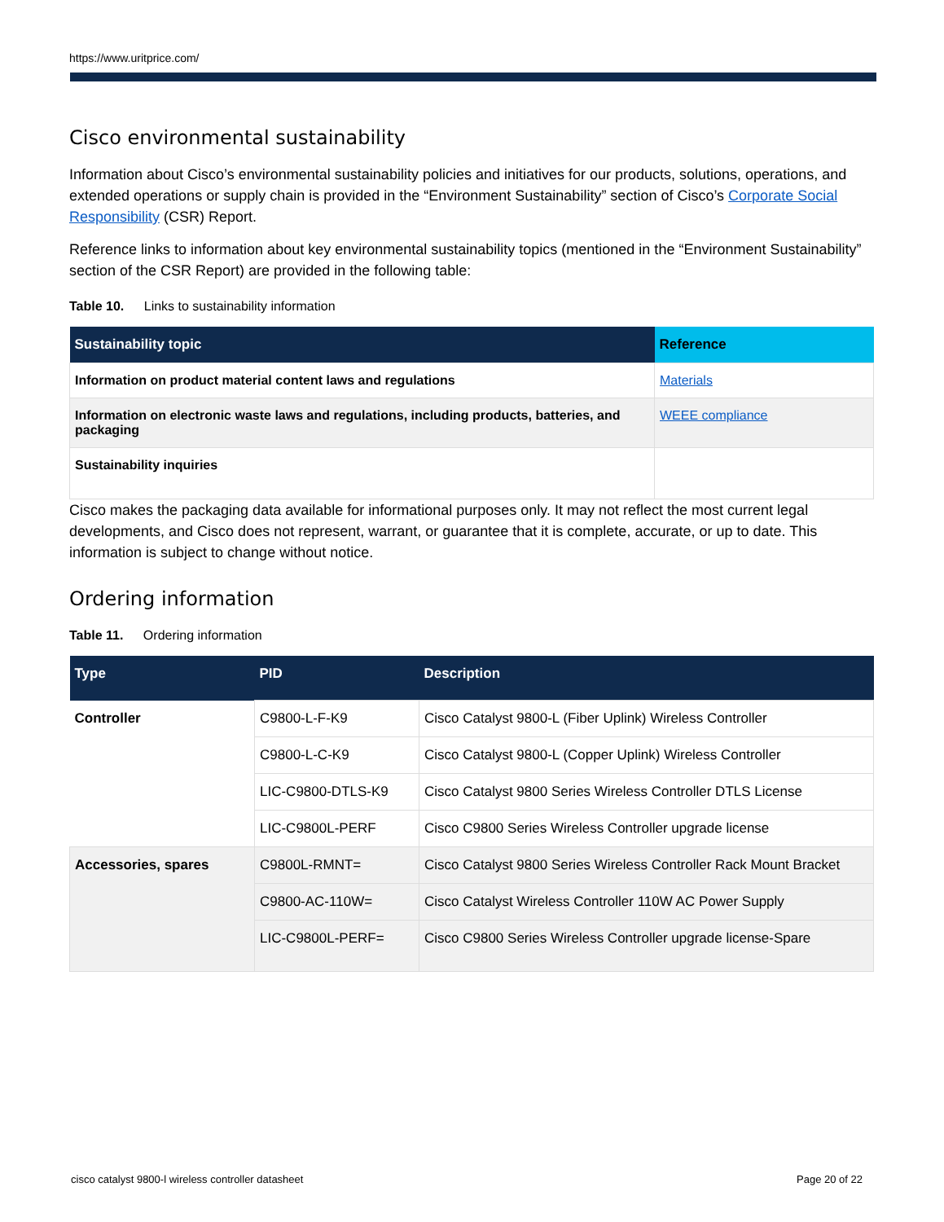https://www.uritprice.com/
Cisco environmental sustainability
Information about Cisco’s environmental sustainability policies and initiatives for our products, solutions, operations, and extended operations or supply chain is provided in the “Environment Sustainability” section of Cisco’s Corporate Social Responsibility (CSR) Report.
Reference links to information about key environmental sustainability topics (mentioned in the “Environment Sustainability” section of the CSR Report) are provided in the following table:
Table 10. Links to sustainability information
| Sustainability topic | Reference |
| --- | --- |
| Information on product material content laws and regulations | Materials |
| Information on electronic waste laws and regulations, including products, batteries, and packaging | WEEE compliance |
| Sustainability inquiries | |
Cisco makes the packaging data available for informational purposes only. It may not reflect the most current legal developments, and Cisco does not represent, warrant, or guarantee that it is complete, accurate, or up to date. This information is subject to change without notice.
Ordering information
Table 11. Ordering information
| Type | PID | Description |
| --- | --- | --- |
| Controller | C9800-L-F-K9 | Cisco Catalyst 9800-L (Fiber Uplink) Wireless Controller |
| | C9800-L-C-K9 | Cisco Catalyst 9800-L (Copper Uplink) Wireless Controller |
| | LIC-C9800-DTLS-K9 | Cisco Catalyst 9800 Series Wireless Controller DTLS License |
| | LIC-C9800L-PERF | Cisco C9800 Series Wireless Controller upgrade license |
| Accessories, spares | C9800L-RMNT= | Cisco Catalyst 9800 Series Wireless Controller Rack Mount Bracket |
| | C9800-AC-110W= | Cisco Catalyst Wireless Controller 110W AC Power Supply |
| | LIC-C9800L-PERF= | Cisco C9800 Series Wireless Controller upgrade license-Spare |
cisco catalyst 9800-l wireless controller datasheet Page 20 of 22